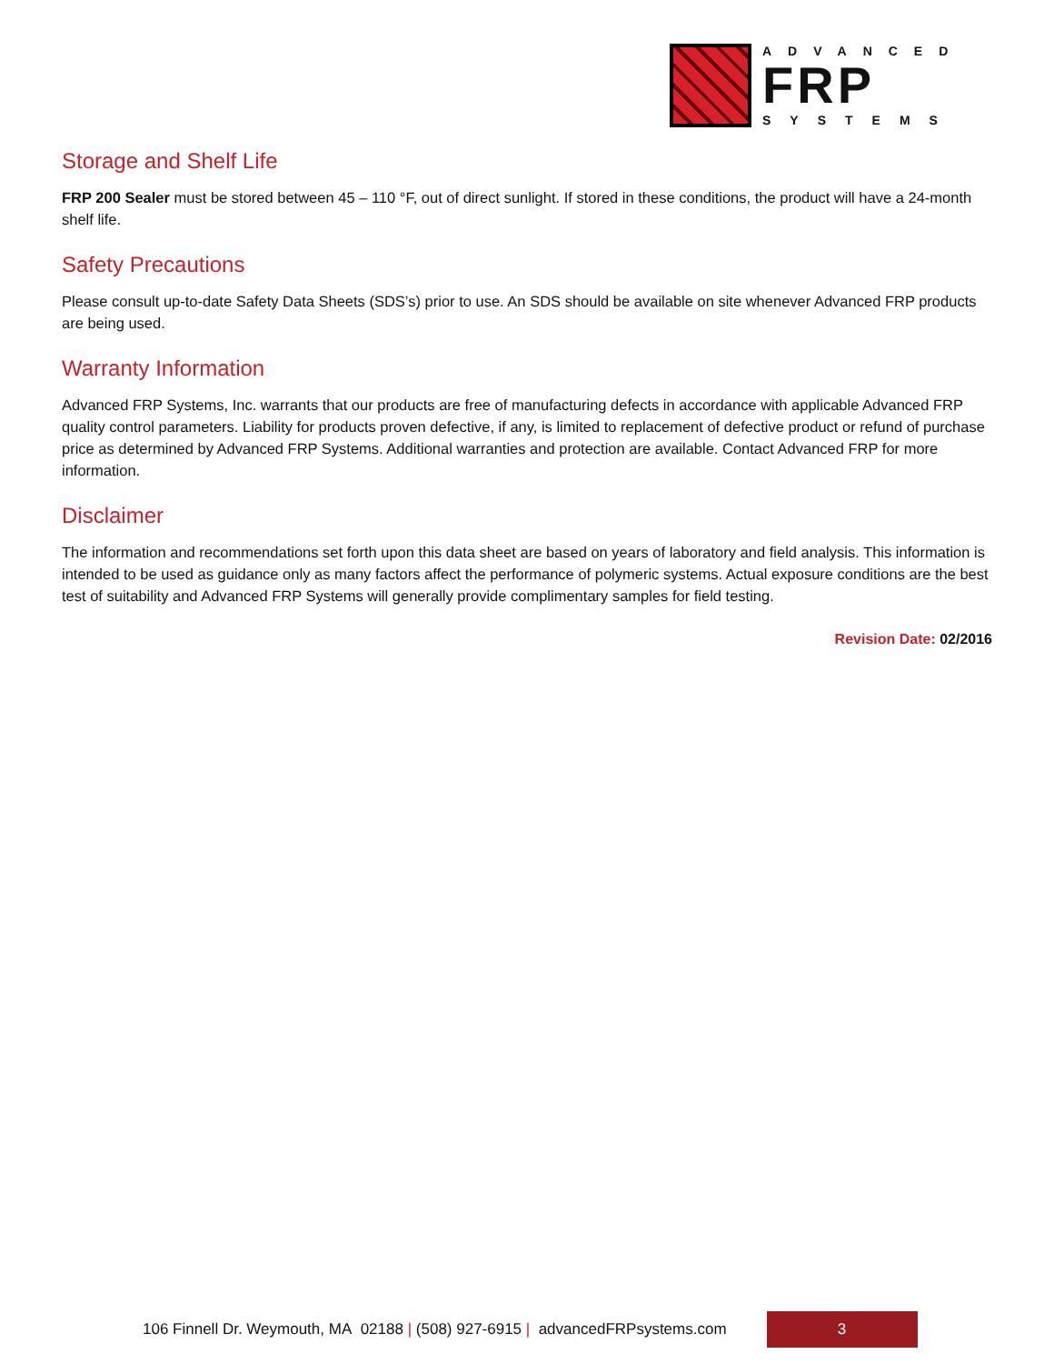ADVANCED
FRP
SYSTEMS
Storage and Shelf Life
FRP 200 Sealer must be stored between 45 – 110 °F, out of direct sunlight. If stored in these conditions, the product will have a 24-month shelf life.
Safety Precautions
Please consult up-to-date Safety Data Sheets (SDS’s) prior to use. An SDS should be available on site whenever Advanced FRP products are being used.
Warranty Information
Advanced FRP Systems, Inc. warrants that our products are free of manufacturing defects in accordance with applicable Advanced FRP quality control parameters. Liability for products proven defective, if any, is limited to replacement of defective product or refund of purchase price as determined by Advanced FRP Systems. Additional warranties and protection are available. Contact Advanced FRP for more information.
Disclaimer
The information and recommendations set forth upon this data sheet are based on years of laboratory and field analysis. This information is intended to be used as guidance only as many factors affect the performance of polymeric systems. Actual exposure conditions are the best test of suitability and Advanced FRP Systems will generally provide complimentary samples for field testing.
Revision Date: 02/2016
106 Finnell Dr. Weymouth, MA 02188 | (508) 927-6915 | advancedFRPsystems.com
3